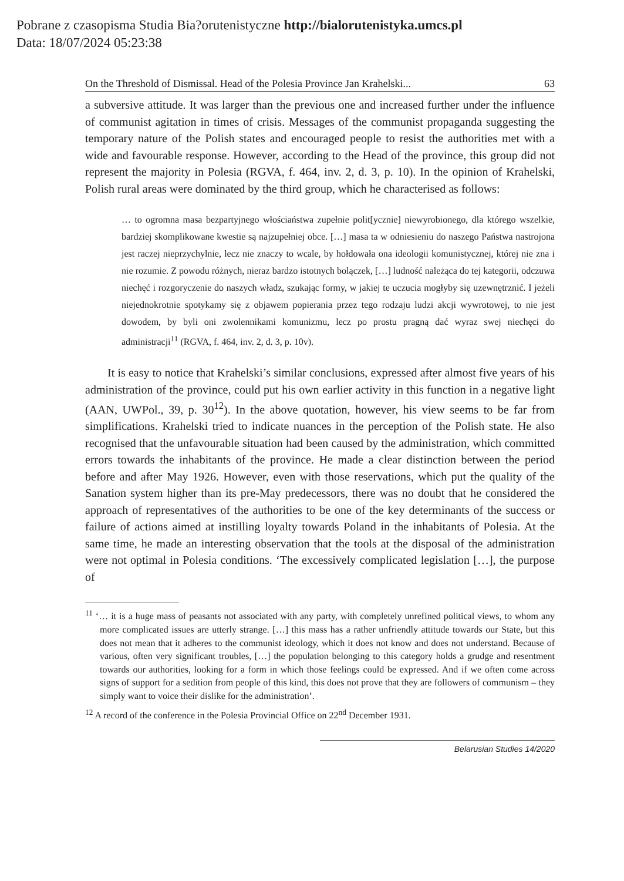Pobrane z czasopisma Studia Bia?orutenistyczne http://bialorutenistyka.umcs.pl
Data: 18/07/2024 05:23:38
On the Threshold of Dismissal. Head of the Polesia Province Jan Krahelski... 63
a subversive attitude. It was larger than the previous one and increased further under the influence of communist agitation in times of crisis. Messages of the communist propaganda suggesting the temporary nature of the Polish states and encouraged people to resist the authorities met with a wide and favourable response. However, according to the Head of the province, this group did not represent the majority in Polesia (RGVA, f. 464, inv. 2, d. 3, p. 10). In the opinion of Krahelski, Polish rural areas were dominated by the third group, which he characterised as follows:
… to ogromna masa bezpartyjnego włościaństwa zupełnie polit[ycznie] niewyrobionego, dla którego wszelkie, bardziej skomplikowane kwestie są najzupełniej obce. […] masa ta w odniesieniu do naszego Państwa nastrojona jest raczej nieprzychylnie, lecz nie znaczy to wcale, by hołdowała ona ideologii komunistycznej, której nie zna i nie rozumie. Z powodu różnych, nieraz bardzo istotnych bolączek, […] ludność należąca do tej kategorii, odczuwa niechęć i rozgoryczenie do naszych władz, szukając formy, w jakiej te uczucia mogłyby się uzewnętrznić. I jeżeli niejednokrotnie spotykamy się z objawem popierania przez tego rodzaju ludzi akcji wywrotowej, to nie jest dowodem, by byli oni zwolennikami komunizmu, lecz po prostu pragną dać wyraz swej niechęci do administracji<sup>11</sup> (RGVA, f. 464, inv. 2, d. 3, p. 10v).
It is easy to notice that Krahelski’s similar conclusions, expressed after almost five years of his administration of the province, could put his own earlier activity in this function in a negative light (AAN, UWPol., 39, p. 30<sup>12</sup>). In the above quotation, however, his view seems to be far from simplifications. Krahelski tried to indicate nuances in the perception of the Polish state. He also recognised that the unfavourable situation had been caused by the administration, which committed errors towards the inhabitants of the province. He made a clear distinction between the period before and after May 1926. However, even with those reservations, which put the quality of the Sanation system higher than its pre-May predecessors, there was no doubt that he considered the approach of representatives of the authorities to be one of the key determinants of the success or failure of actions aimed at instilling loyalty towards Poland in the inhabitants of Polesia. At the same time, he made an interesting observation that the tools at the disposal of the administration were not optimal in Polesia conditions. ‘The excessively complicated legislation […], the purpose of
<sup>11</sup> ‘… it is a huge mass of peasants not associated with any party, with completely unrefined political views, to whom any more complicated issues are utterly strange. […] this mass has a rather unfriendly attitude towards our State, but this does not mean that it adheres to the communist ideology, which it does not know and does not understand. Because of various, often very significant troubles, […] the population belonging to this category holds a grudge and resentment towards our authorities, looking for a form in which those feelings could be expressed. And if we often come across signs of support for a sedition from people of this kind, this does not prove that they are followers of communism – they simply want to voice their dislike for the administration’.
<sup>12</sup> A record of the conference in the Polesia Provincial Office on 22<sup>nd</sup> December 1931.
Belarusian Studies 14/2020